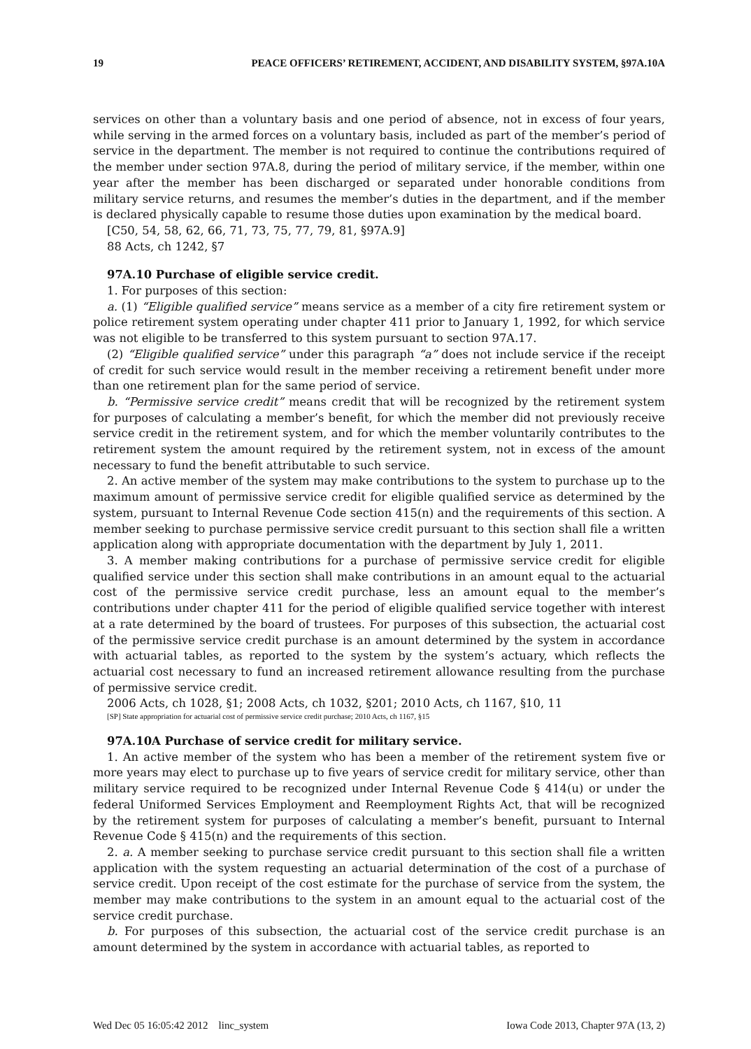19 PEACE OFFICERS’ RETIREMENT, ACCIDENT, AND DISABILITY SYSTEM, §97A.10A
services on other than a voluntary basis and one period of absence, not in excess of four years, while serving in the armed forces on a voluntary basis, included as part of the member’s period of service in the department. The member is not required to continue the contributions required of the member under section 97A.8, during the period of military service, if the member, within one year after the member has been discharged or separated under honorable conditions from military service returns, and resumes the member’s duties in the department, and if the member is declared physically capable to resume those duties upon examination by the medical board.
[C50, 54, 58, 62, 66, 71, 73, 75, 77, 79, 81, §97A.9]
88 Acts, ch 1242, §7
97A.10 Purchase of eligible service credit.
1. For purposes of this section:
a. (1) “Eligible qualified service” means service as a member of a city fire retirement system or police retirement system operating under chapter 411 prior to January 1, 1992, for which service was not eligible to be transferred to this system pursuant to section 97A.17.
(2) “Eligible qualified service” under this paragraph “a” does not include service if the receipt of credit for such service would result in the member receiving a retirement benefit under more than one retirement plan for the same period of service.
b. “Permissive service credit” means credit that will be recognized by the retirement system for purposes of calculating a member’s benefit, for which the member did not previously receive service credit in the retirement system, and for which the member voluntarily contributes to the retirement system the amount required by the retirement system, not in excess of the amount necessary to fund the benefit attributable to such service.
2. An active member of the system may make contributions to the system to purchase up to the maximum amount of permissive service credit for eligible qualified service as determined by the system, pursuant to Internal Revenue Code section 415(n) and the requirements of this section. A member seeking to purchase permissive service credit pursuant to this section shall file a written application along with appropriate documentation with the department by July 1, 2011.
3. A member making contributions for a purchase of permissive service credit for eligible qualified service under this section shall make contributions in an amount equal to the actuarial cost of the permissive service credit purchase, less an amount equal to the member’s contributions under chapter 411 for the period of eligible qualified service together with interest at a rate determined by the board of trustees. For purposes of this subsection, the actuarial cost of the permissive service credit purchase is an amount determined by the system in accordance with actuarial tables, as reported to the system by the system’s actuary, which reflects the actuarial cost necessary to fund an increased retirement allowance resulting from the purchase of permissive service credit.
2006 Acts, ch 1028, §1; 2008 Acts, ch 1032, §201; 2010 Acts, ch 1167, §10, 11
[SP] State appropriation for actuarial cost of permissive service credit purchase; 2010 Acts, ch 1167, §15
97A.10A Purchase of service credit for military service.
1. An active member of the system who has been a member of the retirement system five or more years may elect to purchase up to five years of service credit for military service, other than military service required to be recognized under Internal Revenue Code § 414(u) or under the federal Uniformed Services Employment and Reemployment Rights Act, that will be recognized by the retirement system for purposes of calculating a member’s benefit, pursuant to Internal Revenue Code § 415(n) and the requirements of this section.
2. a. A member seeking to purchase service credit pursuant to this section shall file a written application with the system requesting an actuarial determination of the cost of a purchase of service credit. Upon receipt of the cost estimate for the purchase of service from the system, the member may make contributions to the system in an amount equal to the actuarial cost of the service credit purchase.
b. For purposes of this subsection, the actuarial cost of the service credit purchase is an amount determined by the system in accordance with actuarial tables, as reported to
Wed Dec 05 16:05:42 2012 linc_system Iowa Code 2013, Chapter 97A (13, 2)